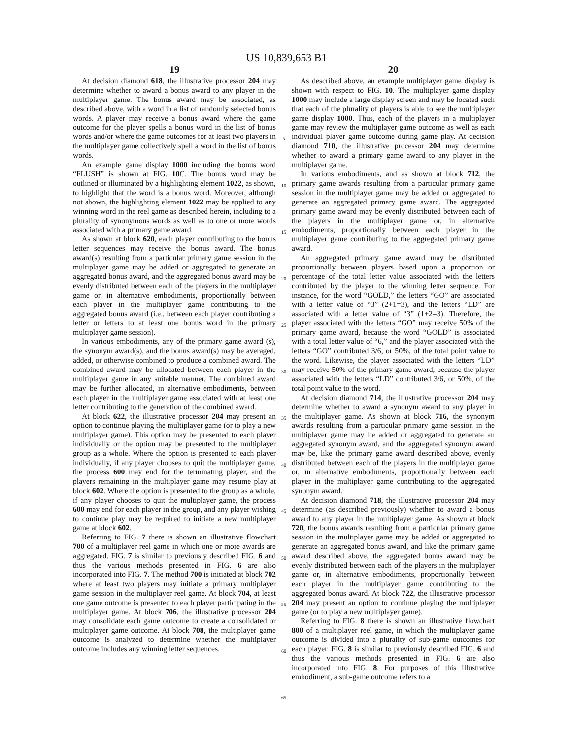US 10,839,653 B1
19
At decision diamond 618, the illustrative processor 204 may determine whether to award a bonus award to any player in the multiplayer game. The bonus award may be associated, as described above, with a word in a list of randomly selected bonus words. A player may receive a bonus award where the game outcome for the player spells a bonus word in the list of bonus words and/or where the game outcomes for at least two players in the multiplayer game collectively spell a word in the list of bonus words.
An example game display 1000 including the bonus word “FLUSH” is shown at FIG. 10 C. The bonus word may be outlined or illuminated by a highlighting element 1022, as shown, to highlight that the word is a bonus word. Moreover, although not shown, the highlighting element 1022 may be applied to any winning word in the reel game as described herein, including to a plurality of synonymous words as well as to one or more words associated with a primary game award.
As shown at block 620, each player contributing to the bonus letter sequences may receive the bonus award. The bonus award(s) resulting from a particular primary game session in the multiplayer game may be added or aggregated to generate an aggregated bonus award, and the aggregated bonus award may be evenly distributed between each of the players in the multiplayer game or, in alternative embodiments, proportionally between each player in the multiplayer game contributing to the aggregated bonus award (i.e., between each player contributing a letter or letters to at least one bonus word in the primary multiplayer game session).
In various embodiments, any of the primary game award (s), the synonym award(s), and the bonus award(s) may be averaged, added, or otherwise combined to produce a combined award. The combined award may be allocated between each player in the multiplayer game in any suitable manner. The combined award may be further allocated, in alternative embodiments, between each player in the multiplayer game associated with at least one letter contributing to the generation of the combined award.
At block 622, the illustrative processor 204 may present an option to continue playing the multiplayer game (or to play a new multiplayer game). This option may be presented to each player individually or the option may be presented to the multiplayer group as a whole. Where the option is presented to each player individually, if any player chooses to quit the multiplayer game, the process 600 may end for the terminating player, and the players remaining in the multiplayer game may resume play at block 602. Where the option is presented to the group as a whole, if any player chooses to quit the multiplayer game, the process 600 may end for each player in the group, and any player wishing to continue play may be required to initiate a new multiplayer game at block 602.
Referring to FIG. 7 there is shown an illustrative flowchart 700 of a multiplayer reel game in which one or more awards are aggregated. FIG. 7 is similar to previously described FIG. 6 and thus the various methods presented in FIG. 6 are also incorporated into FIG. 7. The method 700 is initiated at block 702 where at least two players may initiate a primary multiplayer game session in the multiplayer reel game. At block 704, at least one game outcome is presented to each player participating in the multiplayer game. At block 706, the illustrative processor 204 may consolidate each game outcome to create a consolidated or multiplayer game outcome. At block 708, the multiplayer game outcome is analyzed to determine whether the multiplayer outcome includes any winning letter sequences.
5
10
15
20
25
30
35
40
45
50
55
60
65
20
As described above, an example multiplayer game display is shown with respect to FIG. 10. The multiplayer game display 1000 may include a large display screen and may be located such that each of the plurality of players is able to see the multiplayer game display 1000. Thus, each of the players in a multiplayer game may review the multiplayer game outcome as well as each individual player game outcome during game play. At decision diamond 710, the illustrative processor 204 may determine whether to award a primary game award to any player in the multiplayer game.
In various embodiments, and as shown at block 712, the primary game awards resulting from a particular primary game session in the multiplayer game may be added or aggregated to generate an aggregated primary game award. The aggregated primary game award may be evenly distributed between each of the players in the multiplayer game or, in alternative embodiments, proportionally between each player in the multiplayer game contributing to the aggregated primary game award.
An aggregated primary game award may be distributed proportionally between players based upon a proportion or percentage of the total letter value associated with the letters contributed by the player to the winning letter sequence. For instance, for the word “GOLD,” the letters “GO” are associated with a letter value of “3” (2+1=3), and the letters “LD” are associated with a letter value of “3” (1+2=3). Therefore, the player associated with the letters “GO” may receive 50% of the primary game award, because the word “GOLD” is associated with a total letter value of “6,” and the player associated with the letters “GO” contributed 3/6, or 50%, of the total point value to the word. Likewise, the player associated with the letters “LD” may receive 50% of the primary game award, because the player associated with the letters “LD” contributed 3/6, or 50%, of the total point value to the word.
At decision diamond 714, the illustrative processor 204 may determine whether to award a synonym award to any player in the multiplayer game. As shown at block 716, the synonym awards resulting from a particular primary game session in the multiplayer game may be added or aggregated to generate an aggregated synonym award, and the aggregated synonym award may be, like the primary game award described above, evenly distributed between each of the players in the multiplayer game or, in alternative embodiments, proportionally between each player in the multiplayer game contributing to the aggregated synonym award.
At decision diamond 718, the illustrative processor 204 may determine (as described previously) whether to award a bonus award to any player in the multiplayer game. As shown at block 720, the bonus awards resulting from a particular primary game session in the multiplayer game may be added or aggregated to generate an aggregated bonus award, and like the primary game award described above, the aggregated bonus award may be evenly distributed between each of the players in the multiplayer game or, in alternative embodiments, proportionally between each player in the multiplayer game contributing to the aggregated bonus award. At block 722, the illustrative processor 204 may present an option to continue playing the multiplayer game (or to play a new multiplayer game).
Referring to FIG. 8 there is shown an illustrative flowchart 800 of a multiplayer reel game, in which the multiplayer game outcome is divided into a plurality of sub-game outcomes for each player. FIG. 8 is similar to previously described FIG. 6 and thus the various methods presented in FIG. 6 are also incorporated into FIG. 8. For purposes of this illustrative embodiment, a sub-game outcome refers to a